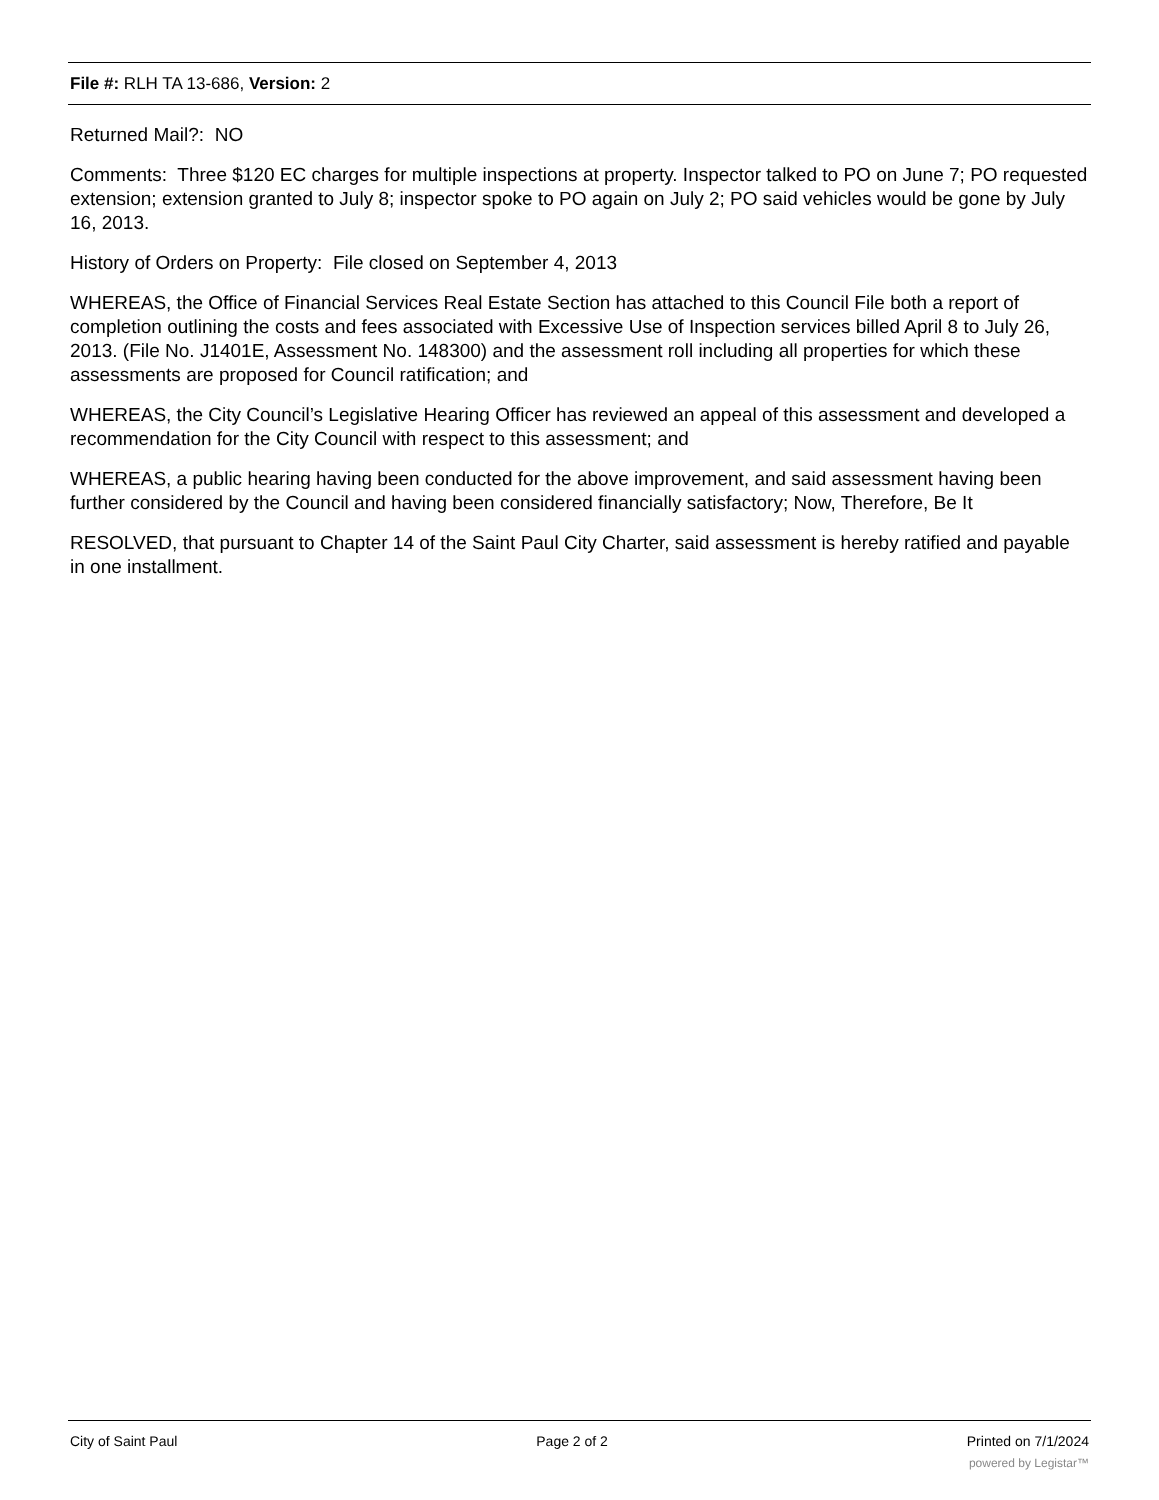File #: RLH TA 13-686, Version: 2
Returned Mail?: NO
Comments: Three $120 EC charges for multiple inspections at property. Inspector talked to PO on June 7; PO requested extension; extension granted to July 8; inspector spoke to PO again on July 2; PO said vehicles would be gone by July 16, 2013.
History of Orders on Property: File closed on September 4, 2013
WHEREAS, the Office of Financial Services Real Estate Section has attached to this Council File both a report of completion outlining the costs and fees associated with Excessive Use of Inspection services billed April 8 to July 26, 2013. (File No. J1401E, Assessment No. 148300) and the assessment roll including all properties for which these assessments are proposed for Council ratification; and
WHEREAS, the City Council’s Legislative Hearing Officer has reviewed an appeal of this assessment and developed a recommendation for the City Council with respect to this assessment; and
WHEREAS, a public hearing having been conducted for the above improvement, and said assessment having been further considered by the Council and having been considered financially satisfactory; Now, Therefore, Be It
RESOLVED, that pursuant to Chapter 14 of the Saint Paul City Charter, said assessment is hereby ratified and payable in one installment.
City of Saint Paul Page 2 of 2 Printed on 7/1/2024
powered by Legistar™